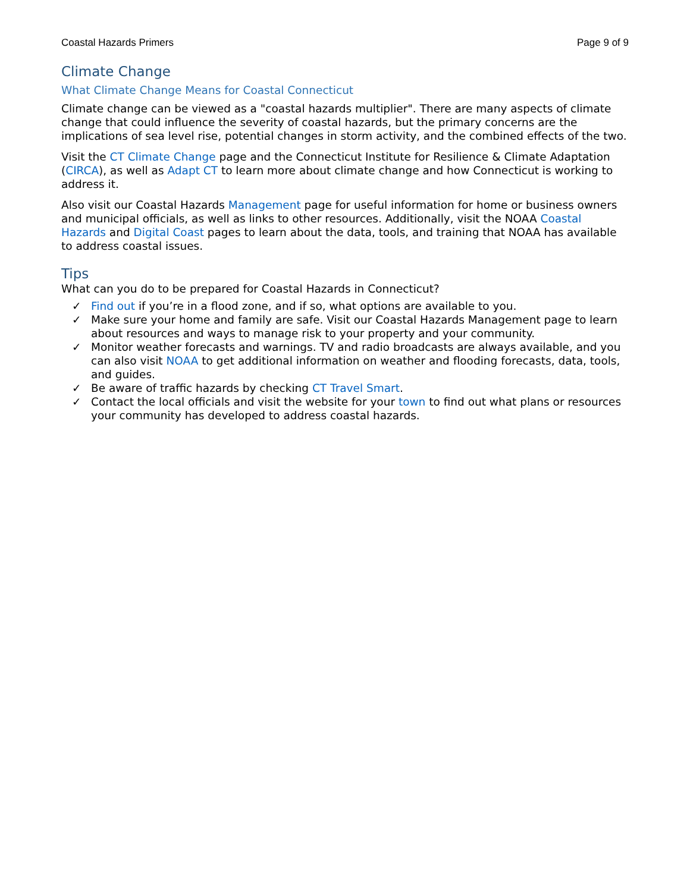Coastal Hazards Primers Page 9 of 9
Climate Change
What Climate Change Means for Coastal Connecticut
Climate change can be viewed as a "coastal hazards multiplier". There are many aspects of climate change that could influence the severity of coastal hazards, but the primary concerns are the implications of sea level rise, potential changes in storm activity, and the combined effects of the two.
Visit the CT Climate Change page and the Connecticut Institute for Resilience & Climate Adaptation (CIRCA), as well as Adapt CT to learn more about climate change and how Connecticut is working to address it.
Also visit our Coastal Hazards Management page for useful information for home or business owners and municipal officials, as well as links to other resources. Additionally, visit the NOAA Coastal Hazards and Digital Coast pages to learn about the data, tools, and training that NOAA has available to address coastal issues.
Tips
What can you do to be prepared for Coastal Hazards in Connecticut?
✓ Find out if you’re in a flood zone, and if so, what options are available to you.
✓ Make sure your home and family are safe. Visit our Coastal Hazards Management page to learn about resources and ways to manage risk to your property and your community.
✓ Monitor weather forecasts and warnings. TV and radio broadcasts are always available, and you can also visit NOAA to get additional information on weather and flooding forecasts, data, tools, and guides.
✓ Be aware of traffic hazards by checking CT Travel Smart.
✓ Contact the local officials and visit the website for your town to find out what plans or resources your community has developed to address coastal hazards.